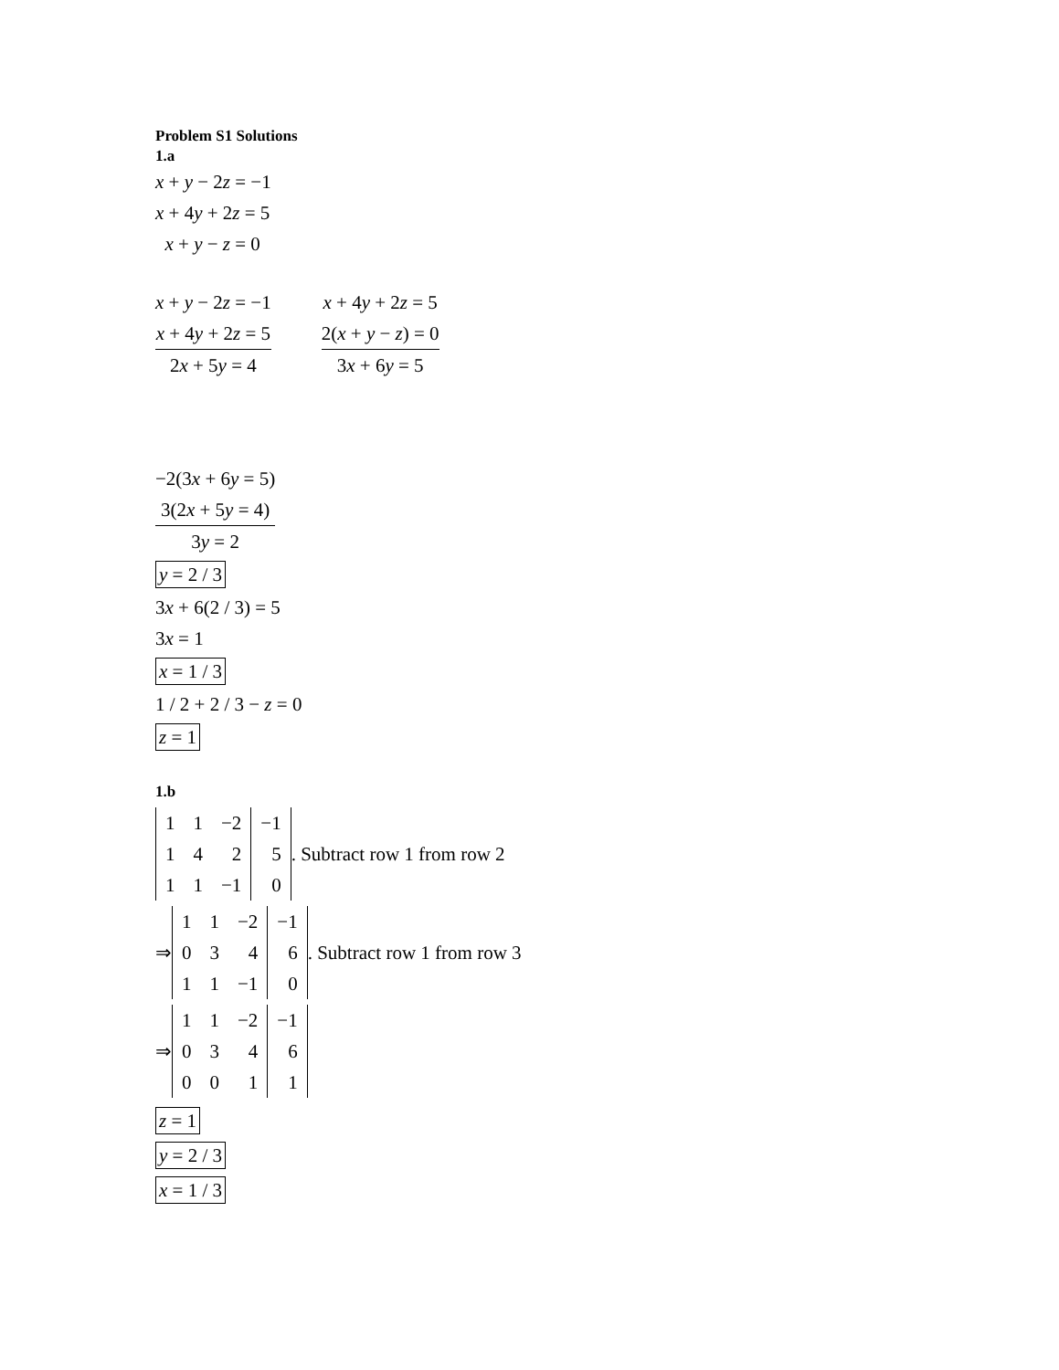Problem S1 Solutions
1.a
x + y − 2z = −1
x + 4y + 2z = 5
x + y − z = 0
x + y − 2z = −1
x + 4y + 2z = 5
2x + 5y = 4
x + 4y + 2z = 5
2(x + y − z) = 0
3x + 6y = 5
−2(3x + 6y = 5)
3(2x + 5y = 4)
3y = 2
y = 2 / 3
3x + 6(2 / 3) = 5
3x = 1
x = 1 / 3
1 / 2 + 2 / 3 − z = 0
z = 1
1.b
| 1 | 1 | −2 | −1 |
| 1 | 4 | 2 | 5 |
| 1 | 1 | −1 | 0 |
. Subtract row 1 from row 2
⇒
| 1 | 1 | −2 | −1 |
| 0 | 3 | 4 | 6 |
| 1 | 1 | −1 | 0 |
. Subtract row 1 from row 3
⇒
| 1 | 1 | −2 | −1 |
| 0 | 3 | 4 | 6 |
| 0 | 0 | 1 | 1 |
z = 1
y = 2 / 3
x = 1 / 3